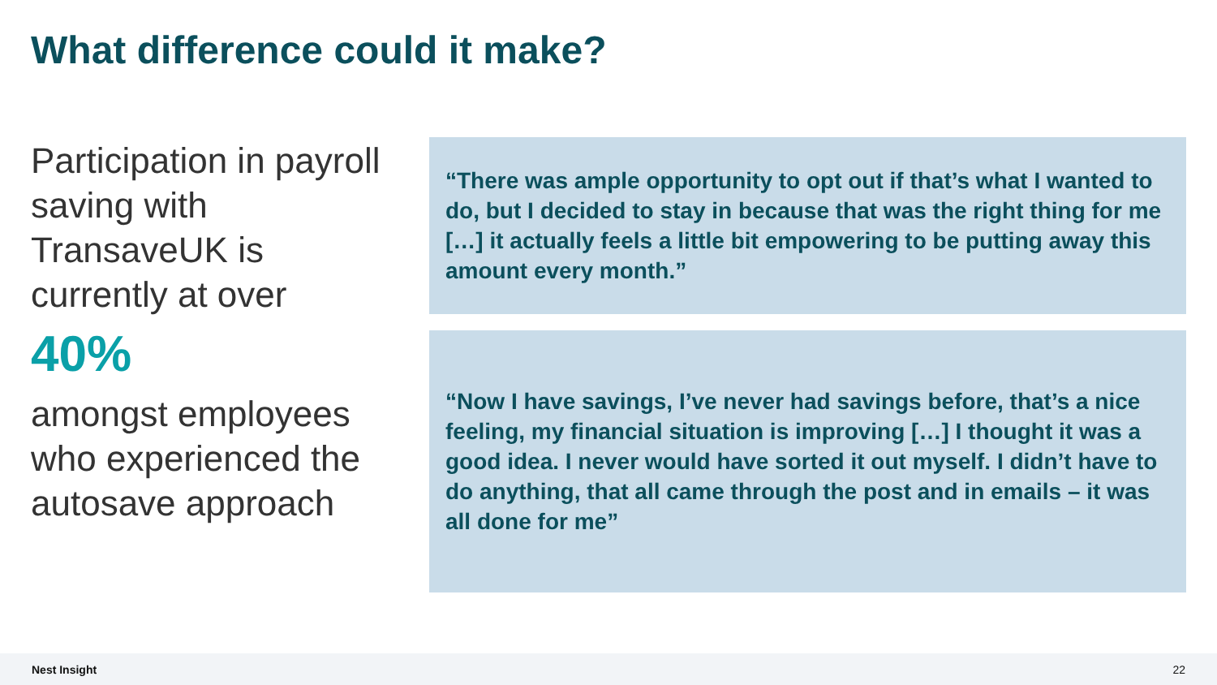What difference could it make?
Participation in payroll saving with TransaveUK is currently at over
40%
amongst employees who experienced the autosave approach
“There was ample opportunity to opt out if that’s what I wanted to do, but I decided to stay in because that was the right thing for me […] it actually feels a little bit empowering to be putting away this amount every month.”
“Now I have savings, I’ve never had savings before, that’s a nice feeling, my financial situation is improving […] I thought it was a good idea. I never would have sorted it out myself. I didn’t have to do anything, that all came through the post and in emails – it was all done for me”
Nest Insight 22